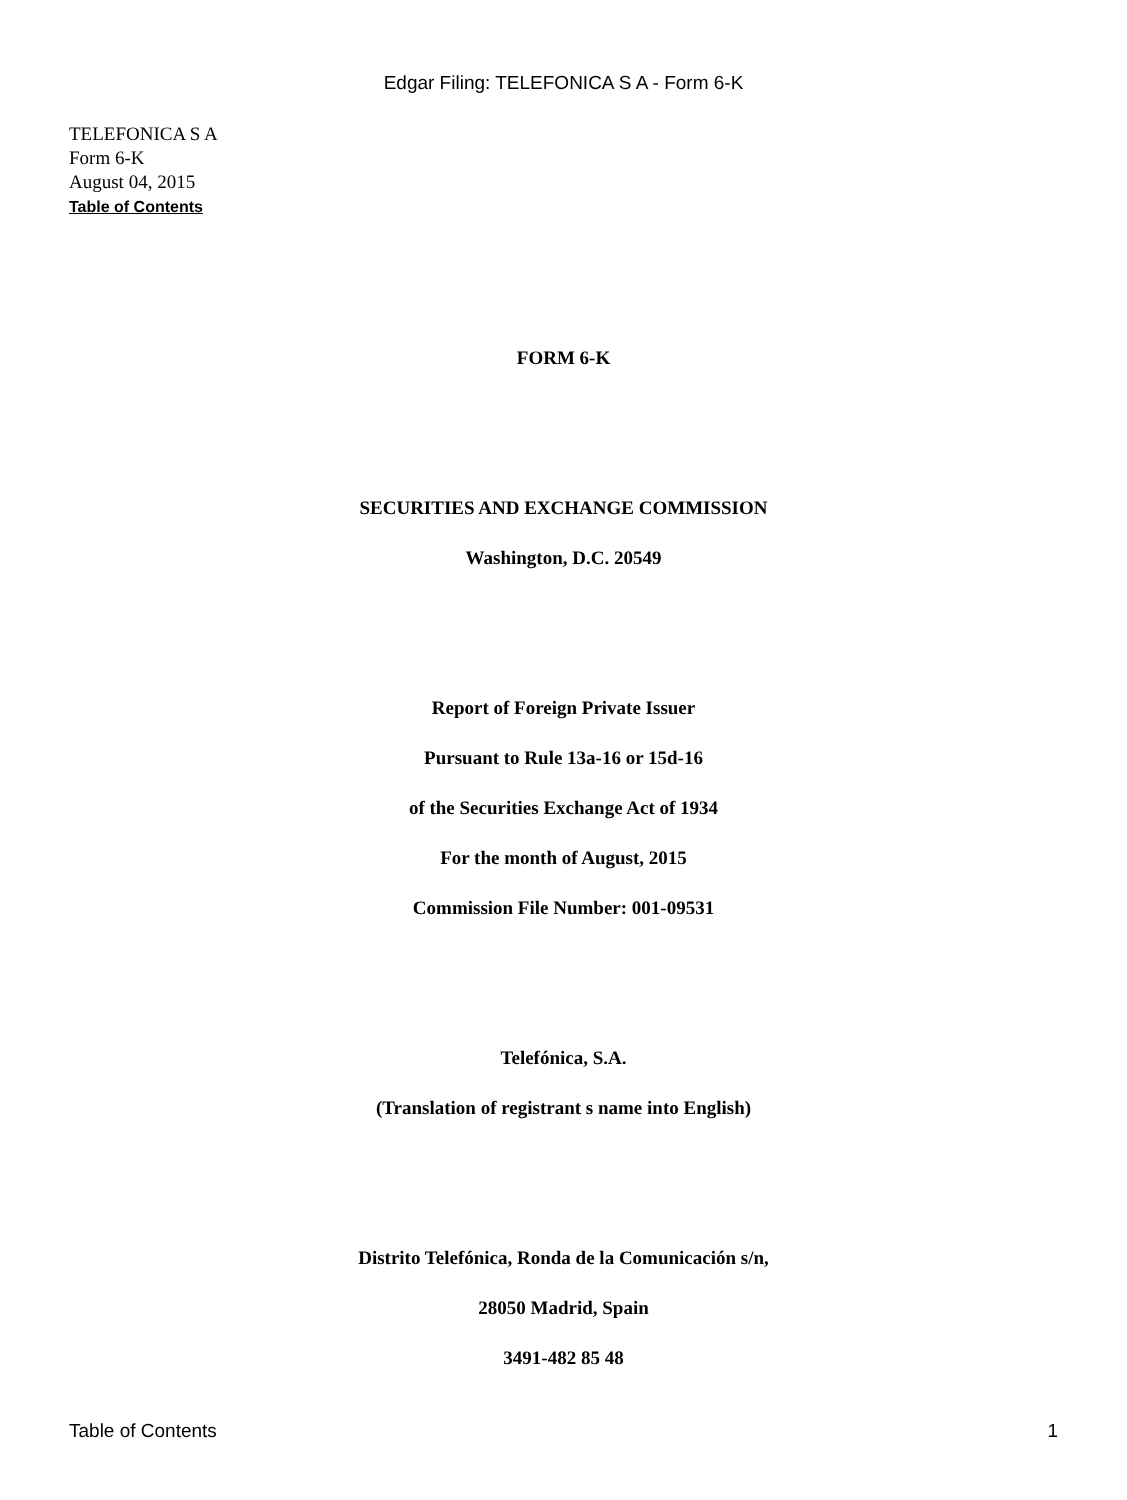Edgar Filing: TELEFONICA S A - Form 6-K
TELEFONICA S A
Form 6-K
August 04, 2015
Table of Contents
FORM 6-K
SECURITIES AND EXCHANGE COMMISSION
Washington, D.C. 20549
Report of Foreign Private Issuer
Pursuant to Rule 13a-16 or 15d-16
of the Securities Exchange Act of 1934
For the month of August, 2015
Commission File Number: 001-09531
Telefónica, S.A.
(Translation of registrant s name into English)
Distrito Telefónica, Ronda de la Comunicación s/n,
28050 Madrid, Spain
3491-482 85 48
Table of Contents 1